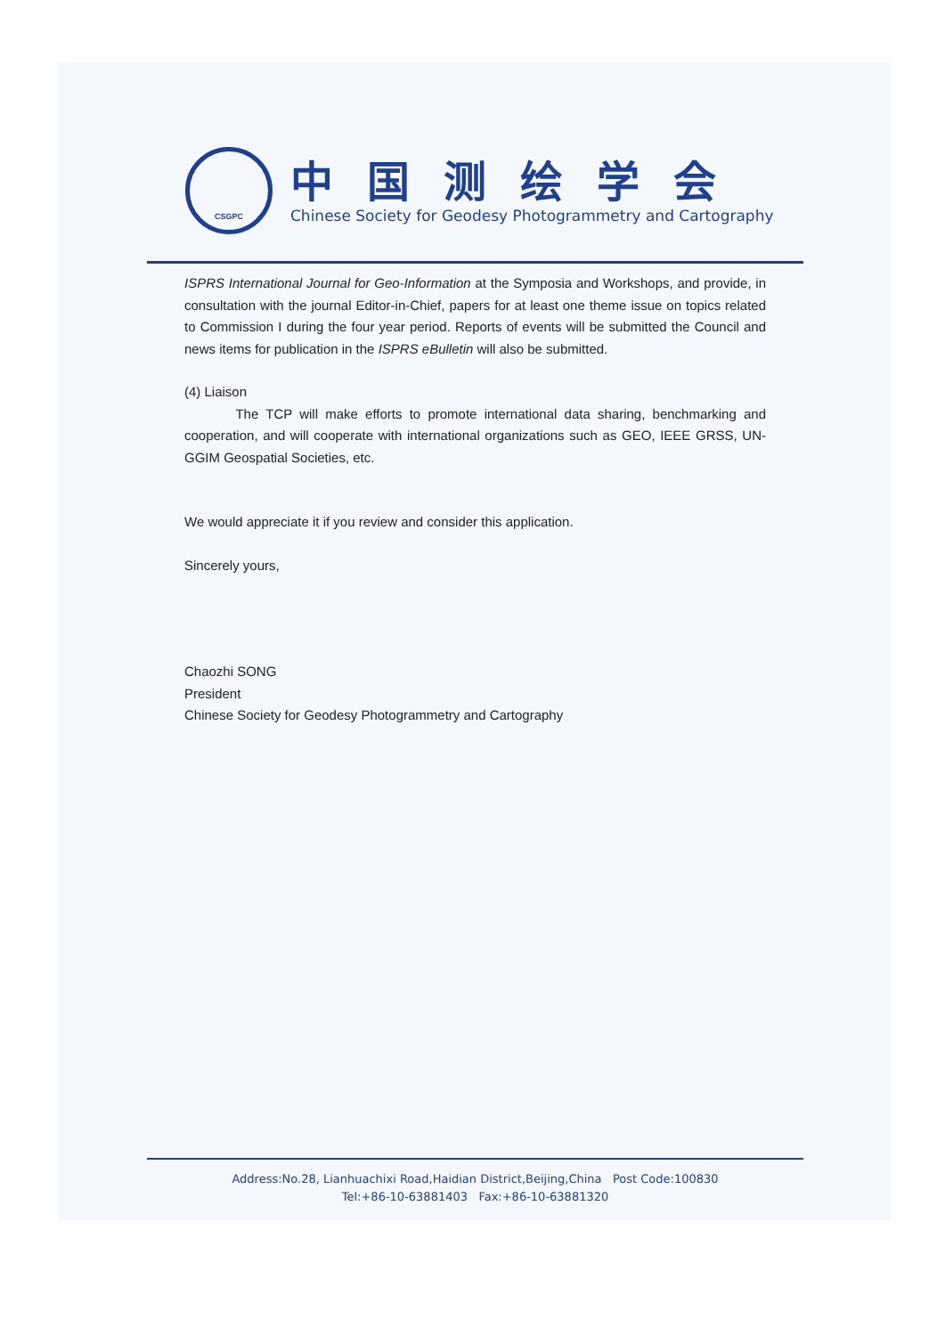CSGPC
中国测绘学会
Chinese Society for Geodesy Photogrammetry and Cartography
ISPRS International Journal for Geo-Information at the Symposia and Workshops, and provide, in consultation with the journal Editor-in-Chief, papers for at least one theme issue on topics related to Commission I during the four year period. Reports of events will be submitted the Council and news items for publication in the ISPRS eBulletin will also be submitted.
(4) Liaison
The TCP will make efforts to promote international data sharing, benchmarking and cooperation, and will cooperate with international organizations such as GEO, IEEE GRSS, UN-GGIM Geospatial Societies, etc.
We would appreciate it if you review and consider this application.
Sincerely yours,
Chaozhi SONG
President
Chinese Society for Geodesy Photogrammetry and Cartography
Address:No.28, Lianhuachixi Road,Haidian District,Beijing,China Post Code:100830
Tel:+86-10-63881403 Fax:+86-10-63881320